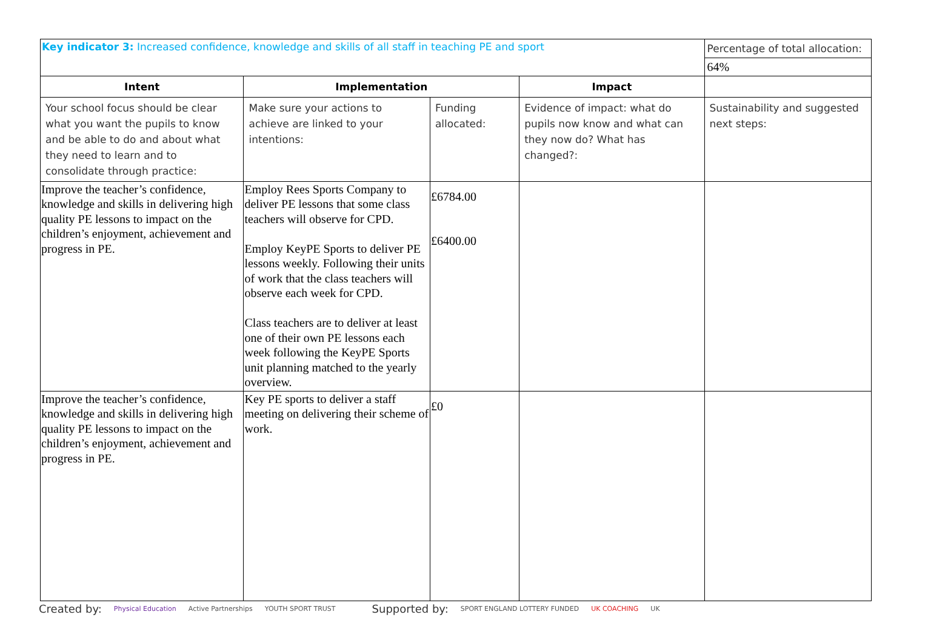| Key indicator 3: Increased confidence, knowledge and skills of all staff in teaching PE and sport | | | | Percentage of total allocation: |
| | | | | 64% |
| Intent | Implementation | | Impact | |
| Your school focus should be clear what you want the pupils to know and be able to do and about what they need to learn and to consolidate through practice: | Make sure your actions to achieve are linked to your intentions: | Funding allocated: | Evidence of impact: what do pupils now know and what can they now do? What has changed?: | Sustainability and suggested next steps: |
| Improve the teacher’s confidence, knowledge and skills in delivering high quality PE lessons to impact on the children’s enjoyment, achievement and progress in PE. | Employ Rees Sports Company to deliver PE lessons that some class teachers will observe for CPD. Employ KeyPE Sports to deliver PE lessons weekly. Following their units of work that the class teachers will observe each week for CPD. Class teachers are to deliver at least one of their own PE lessons each week following the KeyPE Sports unit planning matched to the yearly overview. | £6784.00 £6400.00 | | |
| Improve the teacher’s confidence, knowledge and skills in delivering high quality PE lessons to impact on the children’s enjoyment, achievement and progress in PE. | Key PE sports to deliver a staff meeting on delivering their scheme of work. | £0 | | |
Created by: Physical Education Active Partnerships YOUTH SPORT TRUST Supported by: SPORT ENGLAND LOTTERY FUNDED UK COACHING UK